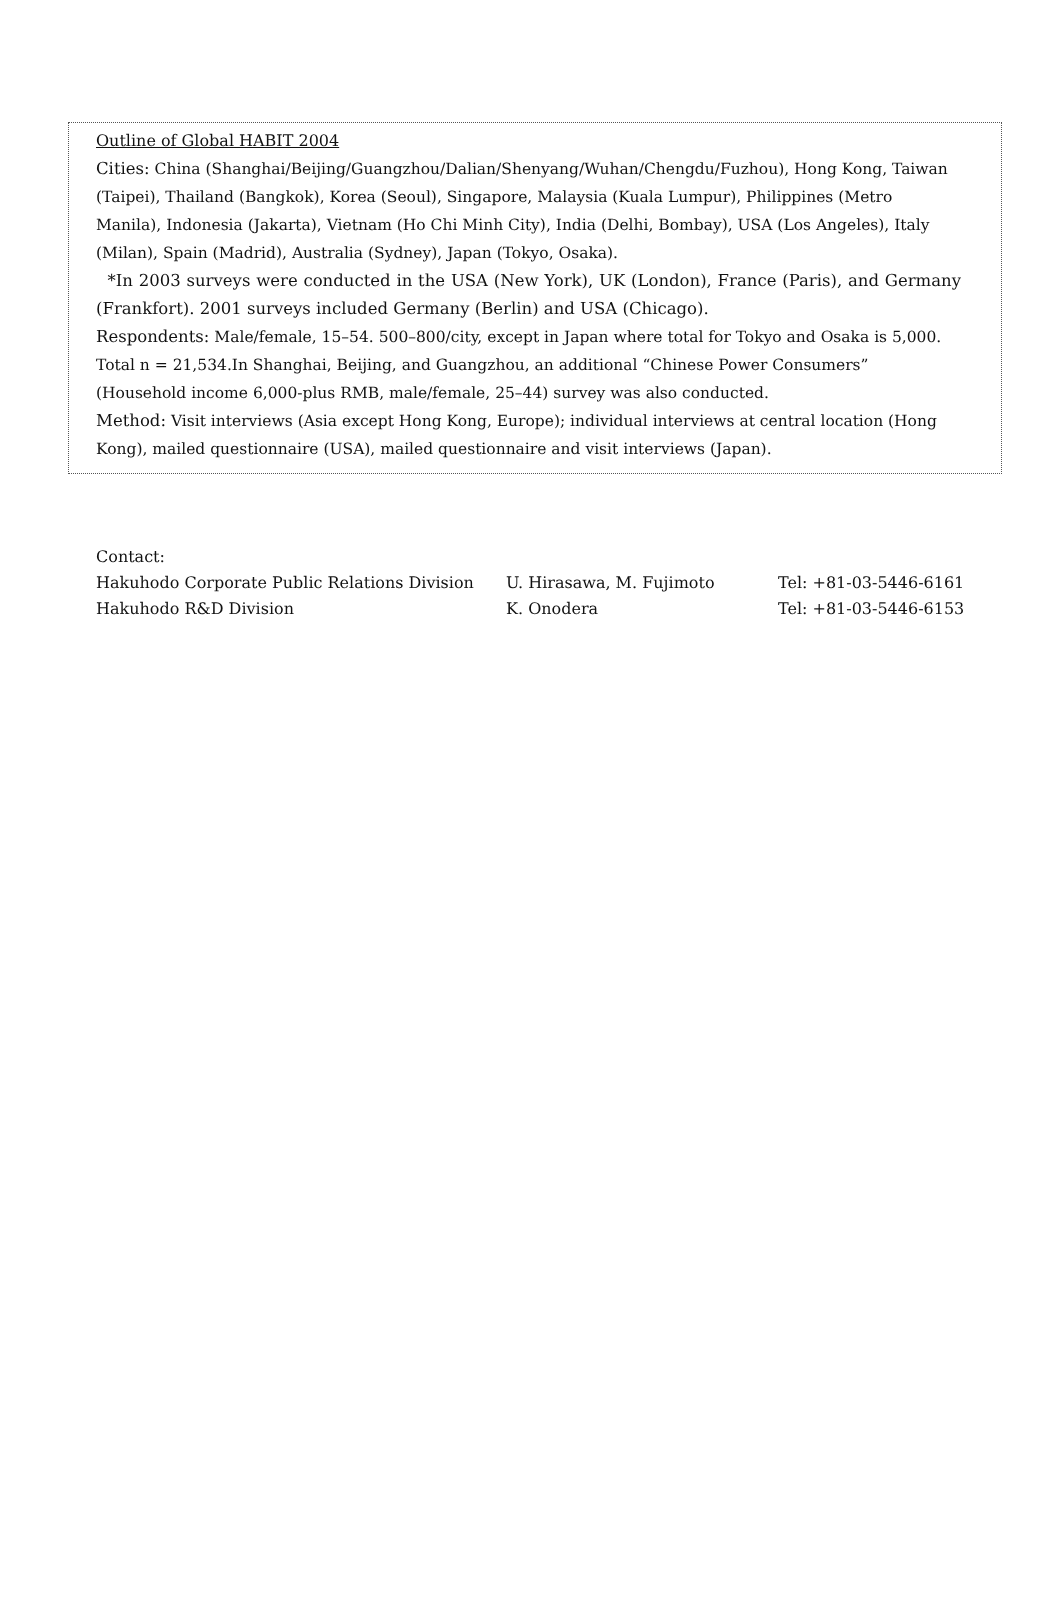Outline of Global HABIT 2004
Cities: China (Shanghai/Beijing/Guangzhou/Dalian/Shenyang/Wuhan/Chengdu/Fuzhou), Hong Kong, Taiwan (Taipei), Thailand (Bangkok), Korea (Seoul), Singapore, Malaysia (Kuala Lumpur), Philippines (Metro Manila), Indonesia (Jakarta), Vietnam (Ho Chi Minh City), India (Delhi, Bombay), USA (Los Angeles), Italy (Milan), Spain (Madrid), Australia (Sydney), Japan (Tokyo, Osaka).
*In 2003 surveys were conducted in the USA (New York), UK (London), France (Paris), and Germany (Frankfort). 2001 surveys included Germany (Berlin) and USA (Chicago).
Respondents: Male/female, 15–54. 500–800/city, except in Japan where total for Tokyo and Osaka is 5,000. Total n = 21,534.In Shanghai, Beijing, and Guangzhou, an additional “Chinese Power Consumers” (Household income 6,000-plus RMB, male/female, 25–44) survey was also conducted.
Method: Visit interviews (Asia except Hong Kong, Europe); individual interviews at central location (Hong Kong), mailed questionnaire (USA), mailed questionnaire and visit interviews (Japan).
Contact:
Hakuhodo Corporate Public Relations Division U. Hirasawa, M. Fujimoto Tel: +81-03-5446-6161
Hakuhodo R&D Division K. Onodera Tel: +81-03-5446-6153